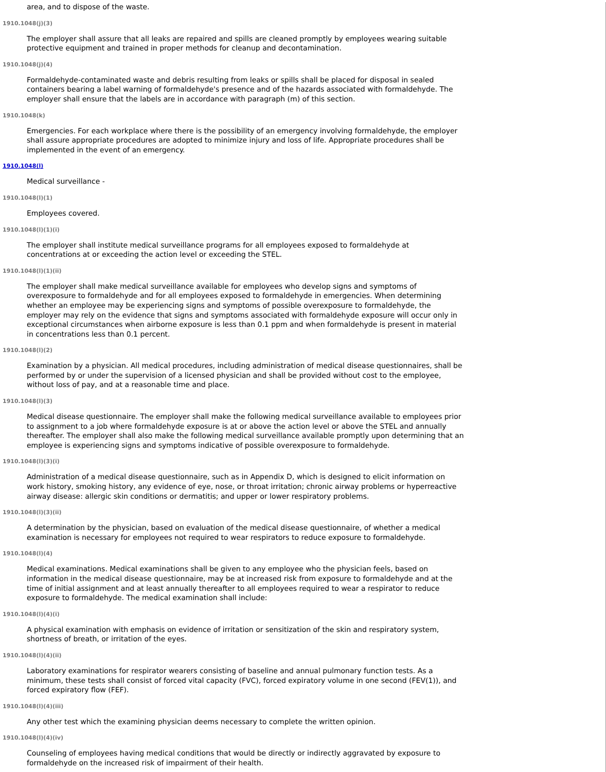area, and to dispose of the waste.
1910.1048(j)(3)
The employer shall assure that all leaks are repaired and spills are cleaned promptly by employees wearing suitable protective equipment and trained in proper methods for cleanup and decontamination.
1910.1048(j)(4)
Formaldehyde-contaminated waste and debris resulting from leaks or spills shall be placed for disposal in sealed containers bearing a label warning of formaldehyde's presence and of the hazards associated with formaldehyde. The employer shall ensure that the labels are in accordance with paragraph (m) of this section.
1910.1048(k)
Emergencies. For each workplace where there is the possibility of an emergency involving formaldehyde, the employer shall assure appropriate procedures are adopted to minimize injury and loss of life. Appropriate procedures shall be implemented in the event of an emergency.
1910.1048(l)
Medical surveillance -
1910.1048(l)(1)
Employees covered.
1910.1048(l)(1)(i)
The employer shall institute medical surveillance programs for all employees exposed to formaldehyde at concentrations at or exceeding the action level or exceeding the STEL.
1910.1048(l)(1)(ii)
The employer shall make medical surveillance available for employees who develop signs and symptoms of overexposure to formaldehyde and for all employees exposed to formaldehyde in emergencies. When determining whether an employee may be experiencing signs and symptoms of possible overexposure to formaldehyde, the employer may rely on the evidence that signs and symptoms associated with formaldehyde exposure will occur only in exceptional circumstances when airborne exposure is less than 0.1 ppm and when formaldehyde is present in material in concentrations less than 0.1 percent.
1910.1048(l)(2)
Examination by a physician. All medical procedures, including administration of medical disease questionnaires, shall be performed by or under the supervision of a licensed physician and shall be provided without cost to the employee, without loss of pay, and at a reasonable time and place.
1910.1048(l)(3)
Medical disease questionnaire. The employer shall make the following medical surveillance available to employees prior to assignment to a job where formaldehyde exposure is at or above the action level or above the STEL and annually thereafter. The employer shall also make the following medical surveillance available promptly upon determining that an employee is experiencing signs and symptoms indicative of possible overexposure to formaldehyde.
1910.1048(l)(3)(i)
Administration of a medical disease questionnaire, such as in Appendix D, which is designed to elicit information on work history, smoking history, any evidence of eye, nose, or throat irritation; chronic airway problems or hyperreactive airway disease: allergic skin conditions or dermatitis; and upper or lower respiratory problems.
1910.1048(l)(3)(ii)
A determination by the physician, based on evaluation of the medical disease questionnaire, of whether a medical examination is necessary for employees not required to wear respirators to reduce exposure to formaldehyde.
1910.1048(l)(4)
Medical examinations. Medical examinations shall be given to any employee who the physician feels, based on information in the medical disease questionnaire, may be at increased risk from exposure to formaldehyde and at the time of initial assignment and at least annually thereafter to all employees required to wear a respirator to reduce exposure to formaldehyde. The medical examination shall include:
1910.1048(l)(4)(i)
A physical examination with emphasis on evidence of irritation or sensitization of the skin and respiratory system, shortness of breath, or irritation of the eyes.
1910.1048(l)(4)(ii)
Laboratory examinations for respirator wearers consisting of baseline and annual pulmonary function tests. As a minimum, these tests shall consist of forced vital capacity (FVC), forced expiratory volume in one second (FEV(1)), and forced expiratory flow (FEF).
1910.1048(l)(4)(iii)
Any other test which the examining physician deems necessary to complete the written opinion.
1910.1048(l)(4)(iv)
Counseling of employees having medical conditions that would be directly or indirectly aggravated by exposure to formaldehyde on the increased risk of impairment of their health.